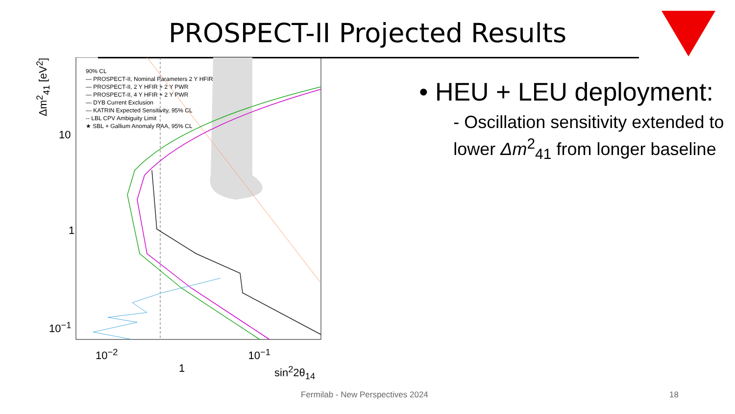PROSPECT-II Projected Results
90% CL
— PROSPECT-II, Nominal Parameters 2 Y HFIR
— PROSPECT-II, 2 Y HFIR + 2 Y PWR
— PROSPECT-II, 4 Y HFIR + 2 Y PWR
— DYB Current Exclusion
— KATRIN Expected Sensitivity, 95% CL
-- LBL CPV Ambiguity Limit
★ SBL + Gallium Anomaly RAA, 95% CL
Δm<sup>2</sup><sub>41</sub> [eV<sup>2</sup>]
10
1
10<sup>−1</sup>
10<sup>−2</sup> 10<sup>−1</sup> 1
sin<sup>2</sup>2θ<sub>14</sub>
• HEU + LEU deployment:
- Oscillation sensitivity extended to lower Δm<sup>2</sup><sub>41</sub> from longer baseline
Fermilab - New Perspectives 2024
18